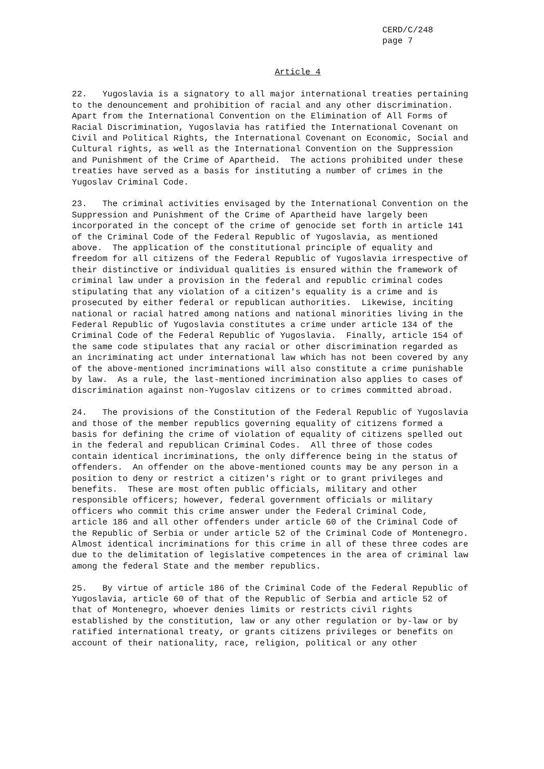CERD/C/248 page 7
Article 4
22. Yugoslavia is a signatory to all major international treaties pertaining to the denouncement and prohibition of racial and any other discrimination. Apart from the International Convention on the Elimination of All Forms of Racial Discrimination, Yugoslavia has ratified the International Covenant on Civil and Political Rights, the International Covenant on Economic, Social and Cultural rights, as well as the International Convention on the Suppression and Punishment of the Crime of Apartheid. The actions prohibited under these treaties have served as a basis for instituting a number of crimes in the Yugoslav Criminal Code.
23. The criminal activities envisaged by the International Convention on the Suppression and Punishment of the Crime of Apartheid have largely been incorporated in the concept of the crime of genocide set forth in article 141 of the Criminal Code of the Federal Republic of Yugoslavia, as mentioned above. The application of the constitutional principle of equality and freedom for all citizens of the Federal Republic of Yugoslavia irrespective of their distinctive or individual qualities is ensured within the framework of criminal law under a provision in the federal and republic criminal codes stipulating that any violation of a citizen's equality is a crime and is prosecuted by either federal or republican authorities. Likewise, inciting national or racial hatred among nations and national minorities living in the Federal Republic of Yugoslavia constitutes a crime under article 134 of the Criminal Code of the Federal Republic of Yugoslavia. Finally, article 154 of the same code stipulates that any racial or other discrimination regarded as an incriminating act under international law which has not been covered by any of the above-mentioned incriminations will also constitute a crime punishable by law. As a rule, the last-mentioned incrimination also applies to cases of discrimination against non-Yugoslav citizens or to crimes committed abroad.
24. The provisions of the Constitution of the Federal Republic of Yugoslavia and those of the member republics governing equality of citizens formed a basis for defining the crime of violation of equality of citizens spelled out in the federal and republican Criminal Codes. All three of those codes contain identical incriminations, the only difference being in the status of offenders. An offender on the above-mentioned counts may be any person in a position to deny or restrict a citizen's right or to grant privileges and benefits. These are most often public officials, military and other responsible officers; however, federal government officials or military officers who commit this crime answer under the Federal Criminal Code, article 186 and all other offenders under article 60 of the Criminal Code of the Republic of Serbia or under article 52 of the Criminal Code of Montenegro. Almost identical incriminations for this crime in all of these three codes are due to the delimitation of legislative competences in the area of criminal law among the federal State and the member republics.
25. By virtue of article 186 of the Criminal Code of the Federal Republic of Yugoslavia, article 60 of that of the Republic of Serbia and article 52 of that of Montenegro, whoever denies limits or restricts civil rights established by the constitution, law or any other regulation or by-law or by ratified international treaty, or grants citizens privileges or benefits on account of their nationality, race, religion, political or any other